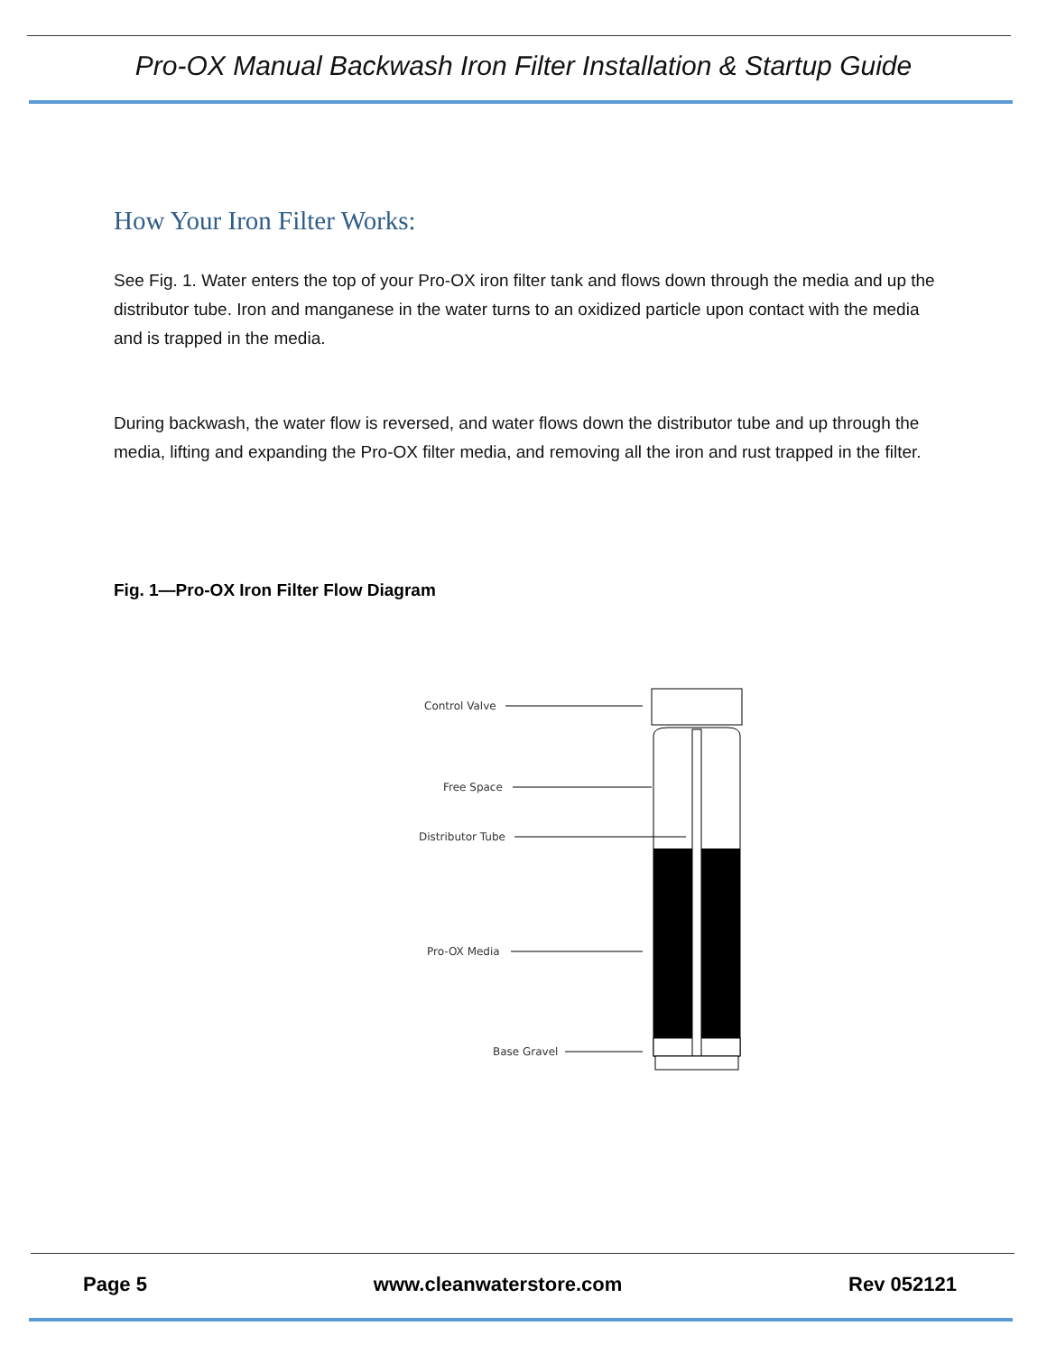Pro-OX Manual Backwash Iron Filter Installation & Startup Guide
How Your Iron Filter Works:
See Fig. 1. Water enters the top of your Pro-OX iron filter tank and flows down through the media and up the distributor tube. Iron and manganese in the water turns to an oxidized particle upon contact with the media and is trapped in the media.
During backwash, the water flow is reversed, and water flows down the distributor tube and up through the media, lifting and expanding the Pro-OX filter media, and removing all the iron and rust trapped in the filter.
Fig. 1—Pro-OX Iron Filter Flow Diagram
Control Valve
Free Space
Distributor Tube
Pro-OX Media
Base Gravel
Page 5 www.cleanwaterstore.com Rev 052121